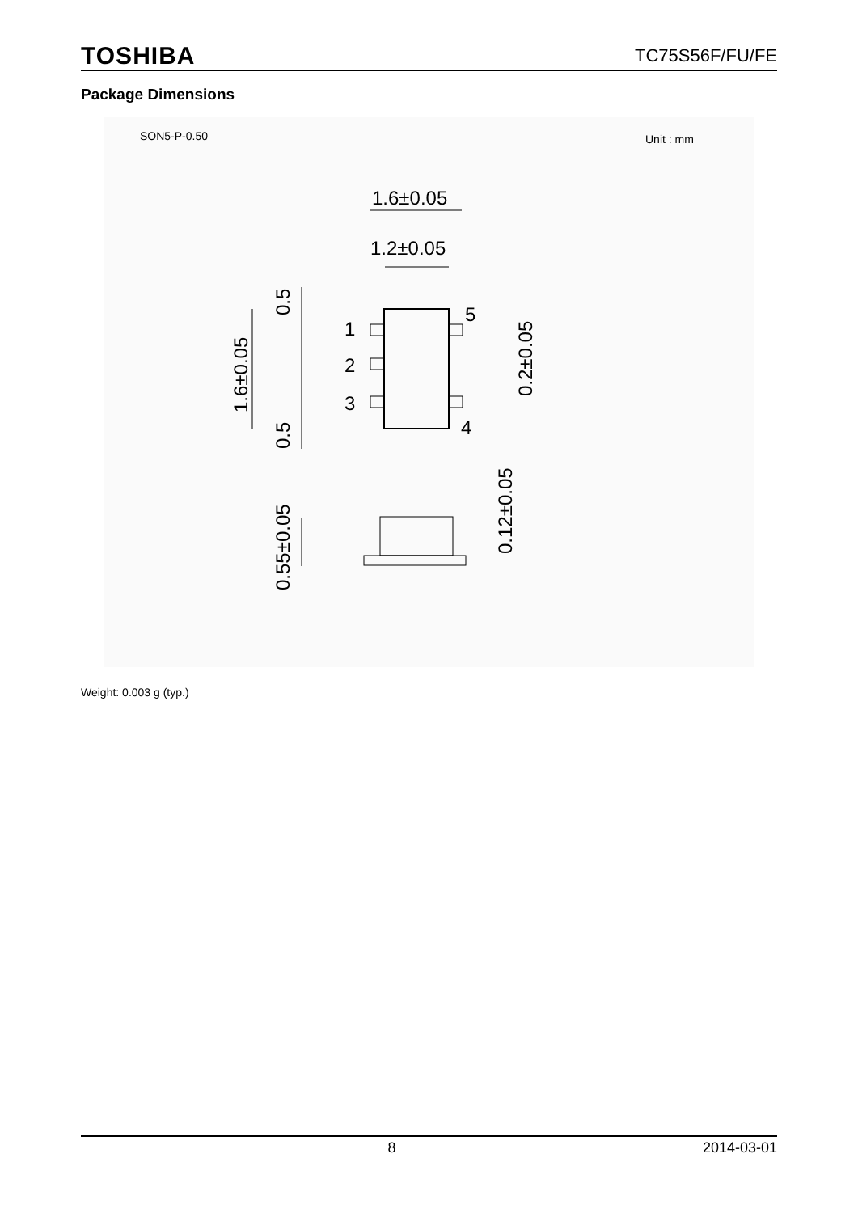TOSHIBA TC75S56F/FU/FE
Package Dimensions
SON5-P-0.50
Unit : mm
1.6±0.05
1.2±0.05
1
2
3
5
4
1.6±0.05
0.5
0.5
0.2±0.05
0.55±0.05
0.12±0.05
Weight: 0.003 g (typ.)
8 2014-03-01